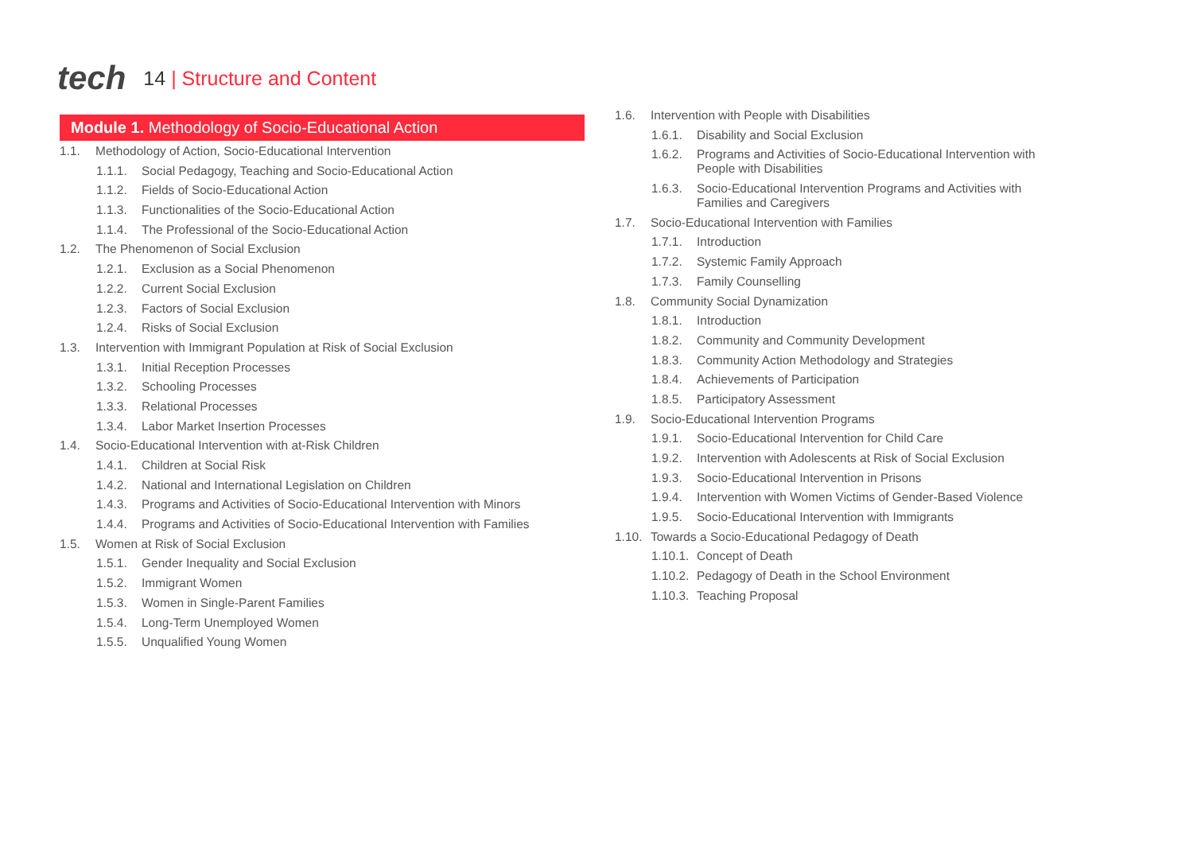tech
14 | Structure and Content
Module 1. Methodology of Socio-Educational Action
1.1. Methodology of Action, Socio-Educational Intervention
1.1.1. Social Pedagogy, Teaching and Socio-Educational Action
1.1.2. Fields of Socio-Educational Action
1.1.3. Functionalities of the Socio-Educational Action
1.1.4. The Professional of the Socio-Educational Action
1.2. The Phenomenon of Social Exclusion
1.2.1. Exclusion as a Social Phenomenon
1.2.2. Current Social Exclusion
1.2.3. Factors of Social Exclusion
1.2.4. Risks of Social Exclusion
1.3. Intervention with Immigrant Population at Risk of Social Exclusion
1.3.1. Initial Reception Processes
1.3.2. Schooling Processes
1.3.3. Relational Processes
1.3.4. Labor Market Insertion Processes
1.4. Socio-Educational Intervention with at-Risk Children
1.4.1. Children at Social Risk
1.4.2. National and International Legislation on Children
1.4.3. Programs and Activities of Socio-Educational Intervention with Minors
1.4.4. Programs and Activities of Socio-Educational Intervention with Families
1.5. Women at Risk of Social Exclusion
1.5.1. Gender Inequality and Social Exclusion
1.5.2. Immigrant Women
1.5.3. Women in Single-Parent Families
1.5.4. Long-Term Unemployed Women
1.5.5. Unqualified Young Women
1.6. Intervention with People with Disabilities
1.6.1. Disability and Social Exclusion
1.6.2. Programs and Activities of Socio-Educational Intervention with People with Disabilities
1.6.3. Socio-Educational Intervention Programs and Activities with Families and Caregivers
1.7. Socio-Educational Intervention with Families
1.7.1. Introduction
1.7.2. Systemic Family Approach
1.7.3. Family Counselling
1.8. Community Social Dynamization
1.8.1. Introduction
1.8.2. Community and Community Development
1.8.3. Community Action Methodology and Strategies
1.8.4. Achievements of Participation
1.8.5. Participatory Assessment
1.9. Socio-Educational Intervention Programs
1.9.1. Socio-Educational Intervention for Child Care
1.9.2. Intervention with Adolescents at Risk of Social Exclusion
1.9.3. Socio-Educational Intervention in Prisons
1.9.4. Intervention with Women Victims of Gender-Based Violence
1.9.5. Socio-Educational Intervention with Immigrants
1.10. Towards a Socio-Educational Pedagogy of Death
1.10.1. Concept of Death
1.10.2. Pedagogy of Death in the School Environment
1.10.3. Teaching Proposal